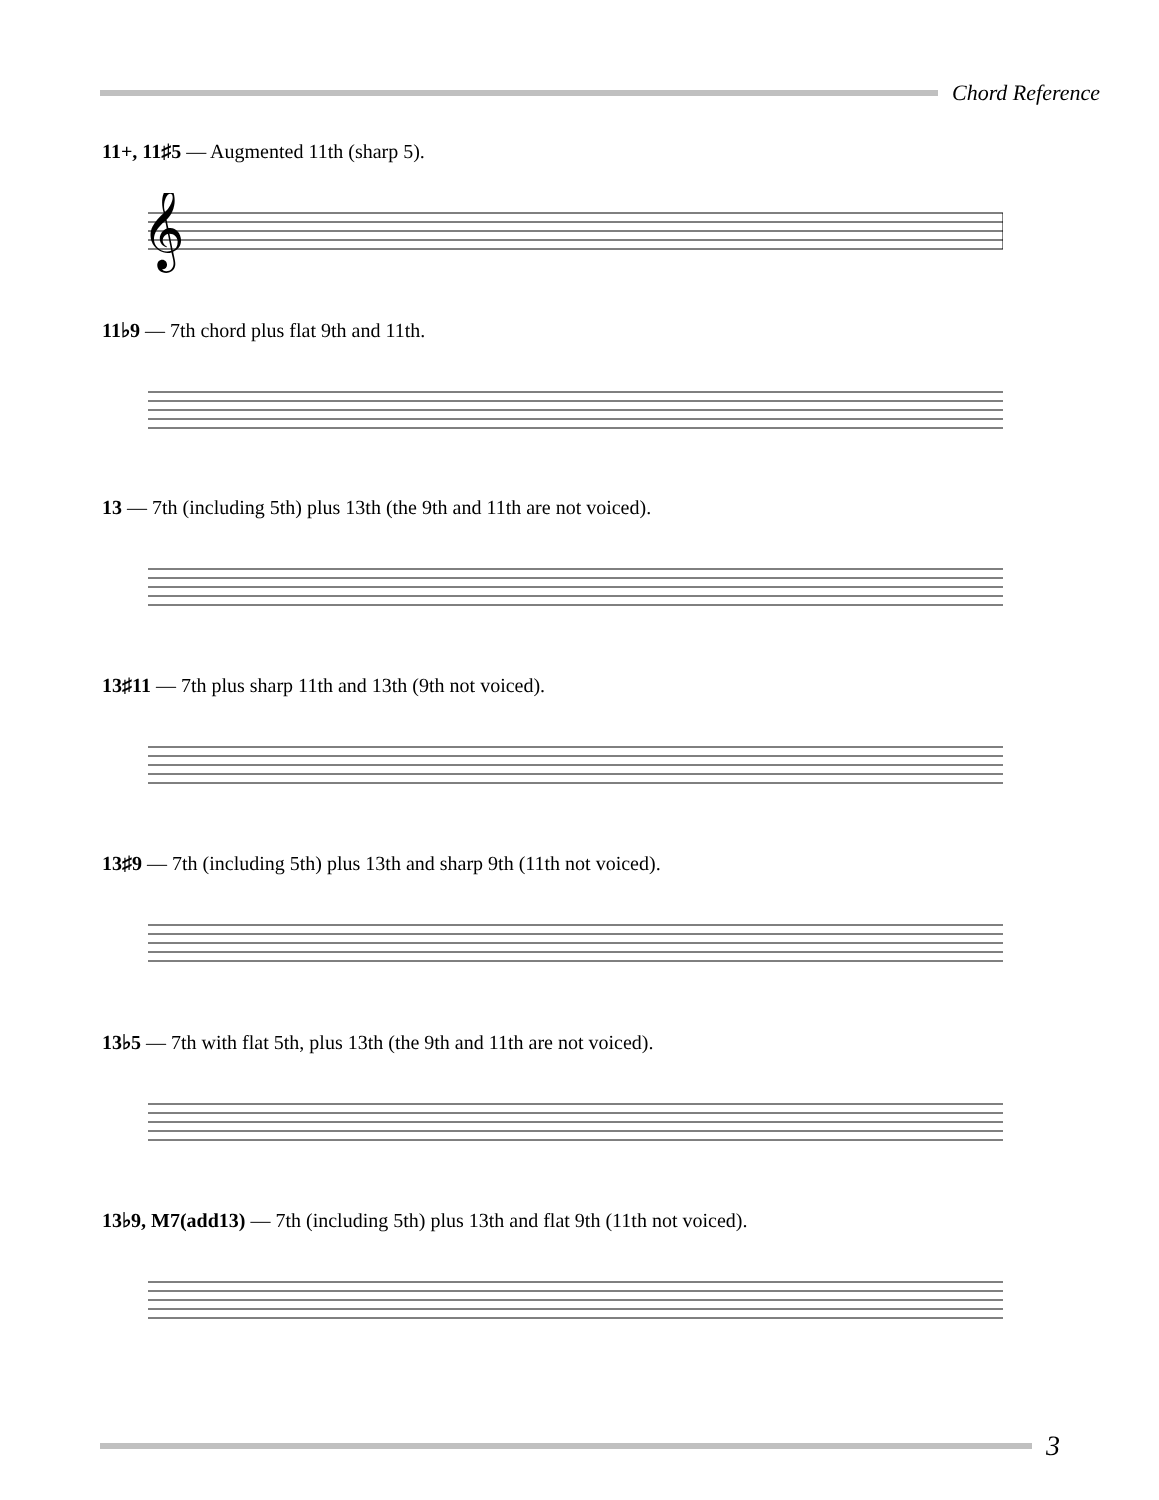Chord Reference
11+, 11♯5 — Augmented 11th (sharp 5).
𝄞
11♭9 — 7th chord plus flat 9th and 11th.
13 — 7th (including 5th) plus 13th (the 9th and 11th are not voiced).
13♯11 — 7th plus sharp 11th and 13th (9th not voiced).
13♯9 — 7th (including 5th) plus 13th and sharp 9th (11th not voiced).
13♭5 — 7th with flat 5th, plus 13th (the 9th and 11th are not voiced).
13♭9, M7(add13) — 7th (including 5th) plus 13th and flat 9th (11th not voiced).
3